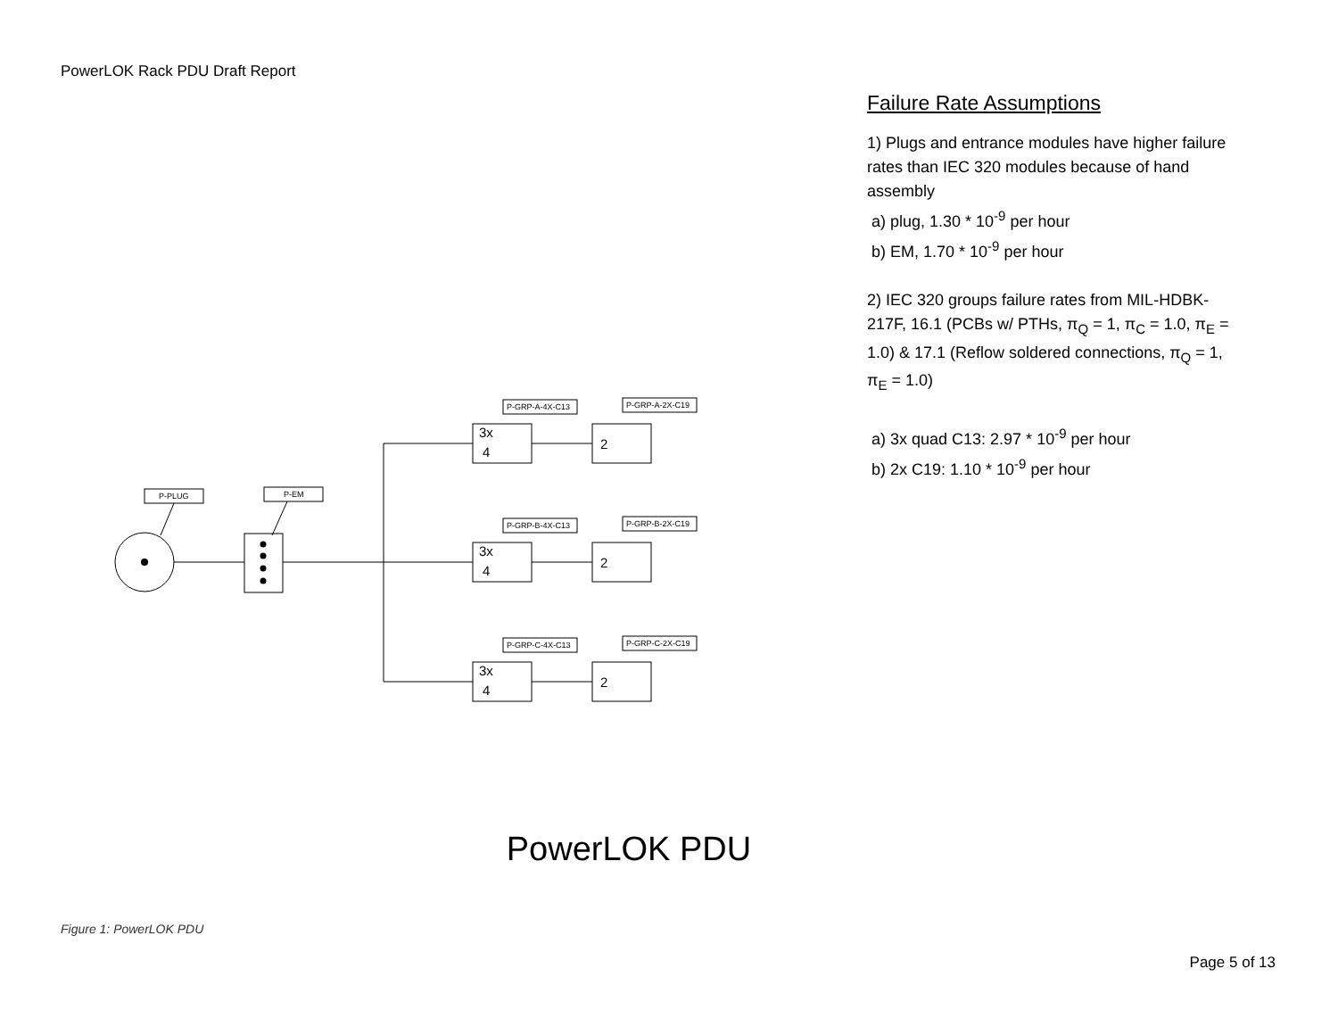PowerLOK Rack PDU Draft Report
P-PLUG
P-EM
P-GRP-A-4X-C13
P-GRP-A-2X-C19
P-GRP-B-4X-C13
P-GRP-B-2X-C19
P-GRP-C-4X-C13
P-GRP-C-2X-C19
3x
4
2
3x
4
2
3x
4
2
Failure Rate Assumptions
1) Plugs and entrance modules have higher failure rates than IEC 320 modules because of hand assembly
a) plug, 1.30 * 10<sup>-9</sup> per hour
b) EM, 1.70 * 10<sup>-9</sup> per hour
2) IEC 320 groups failure rates from MIL-HDBK-217F, 16.1 (PCBs w/ PTHs, π<sub>Q</sub> = 1, π<sub>C</sub> = 1.0, π<sub>E</sub> = 1.0) & 17.1 (Reflow soldered connections, π<sub>Q</sub> = 1, π<sub>E</sub> = 1.0)
a) 3x quad C13: 2.97 * 10<sup>-9</sup> per hour
b) 2x C19: 1.10 * 10<sup>-9</sup> per hour
PowerLOK PDU
Figure 1: PowerLOK PDU
Page 5 of 13